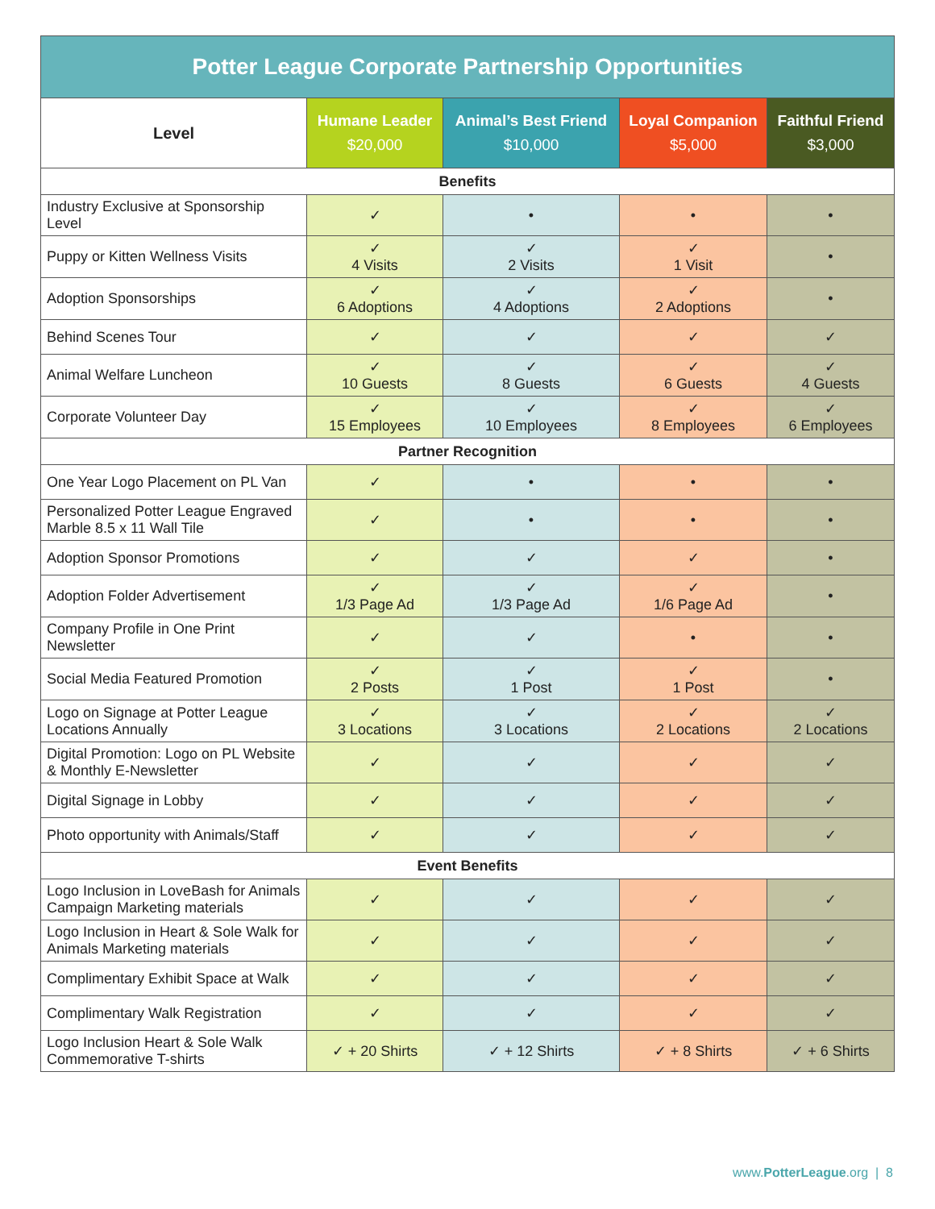| Potter League Corporate Partnership Opportunities | | | | |
| --- | --- | --- | --- | --- |
| Level | Humane Leader $20,000 | Animal’s Best Friend $10,000 | Loyal Companion $5,000 | Faithful Friend $3,000 |
| Benefits | | | | |
| Industry Exclusive at Sponsorship Level | ✓ | • | • | • |
| Puppy or Kitten Wellness Visits | ✓ 4 Visits | ✓ 2 Visits | ✓ 1 Visit | • |
| Adoption Sponsorships | ✓ 6 Adoptions | ✓ 4 Adoptions | ✓ 2 Adoptions | • |
| Behind Scenes Tour | ✓ | ✓ | ✓ | ✓ |
| Animal Welfare Luncheon | ✓ 10 Guests | ✓ 8 Guests | ✓ 6 Guests | ✓ 4 Guests |
| Corporate Volunteer Day | ✓ 15 Employees | ✓ 10 Employees | ✓ 8 Employees | ✓ 6 Employees |
| Partner Recognition | | | | |
| One Year Logo Placement on PL Van | ✓ | • | • | • |
| Personalized Potter League Engraved Marble 8.5 x 11 Wall Tile | ✓ | • | • | • |
| Adoption Sponsor Promotions | ✓ | ✓ | ✓ | • |
| Adoption Folder Advertisement | ✓ 1/3 Page Ad | ✓ 1/3 Page Ad | ✓ 1/6 Page Ad | • |
| Company Profile in One Print Newsletter | ✓ | ✓ | • | • |
| Social Media Featured Promotion | ✓ 2 Posts | ✓ 1 Post | ✓ 1 Post | • |
| Logo on Signage at Potter League Locations Annually | ✓ 3 Locations | ✓ 3 Locations | ✓ 2 Locations | ✓ 2 Locations |
| Digital Promotion: Logo on PL Website & Monthly E-Newsletter | ✓ | ✓ | ✓ | ✓ |
| Digital Signage in Lobby | ✓ | ✓ | ✓ | ✓ |
| Photo opportunity with Animals/Staff | ✓ | ✓ | ✓ | ✓ |
| Event Benefits | | | | |
| Logo Inclusion in LoveBash for Animals Campaign Marketing materials | ✓ | ✓ | ✓ | ✓ |
| Logo Inclusion in Heart & Sole Walk for Animals Marketing materials | ✓ | ✓ | ✓ | ✓ |
| Complimentary Exhibit Space at Walk | ✓ | ✓ | ✓ | ✓ |
| Complimentary Walk Registration | ✓ | ✓ | ✓ | ✓ |
| Logo Inclusion Heart & Sole Walk Commemorative T-shirts | ✓ + 20 Shirts | ✓ + 12 Shirts | ✓ + 8 Shirts | ✓ + 6 Shirts |
www.PotterLeague.org | 8